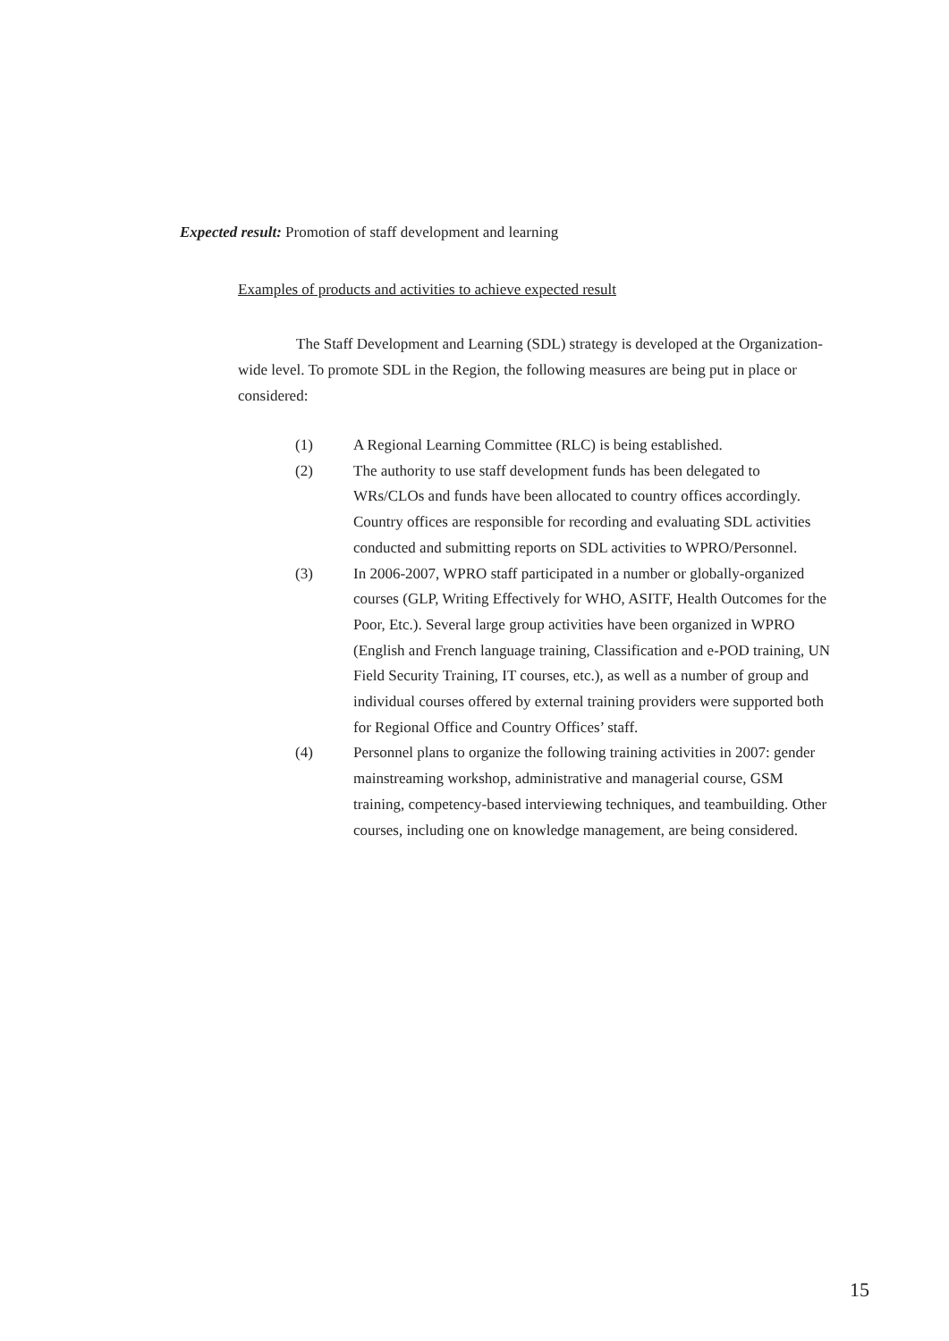Expected result: Promotion of staff development and learning
Examples of products and activities to achieve expected result
The Staff Development and Learning (SDL) strategy is developed at the Organization-wide level. To promote SDL in the Region, the following measures are being put in place or considered:
(1) A Regional Learning Committee (RLC) is being established.
(2) The authority to use staff development funds has been delegated to WRs/CLOs and funds have been allocated to country offices accordingly. Country offices are responsible for recording and evaluating SDL activities conducted and submitting reports on SDL activities to WPRO/Personnel.
(3) In 2006-2007, WPRO staff participated in a number or globally-organized courses (GLP, Writing Effectively for WHO, ASITF, Health Outcomes for the Poor, Etc.). Several large group activities have been organized in WPRO (English and French language training, Classification and e-POD training, UN Field Security Training, IT courses, etc.), as well as a number of group and individual courses offered by external training providers were supported both for Regional Office and Country Offices’ staff.
(4) Personnel plans to organize the following training activities in 2007: gender mainstreaming workshop, administrative and managerial course, GSM training, competency-based interviewing techniques, and teambuilding. Other courses, including one on knowledge management, are being considered.
15